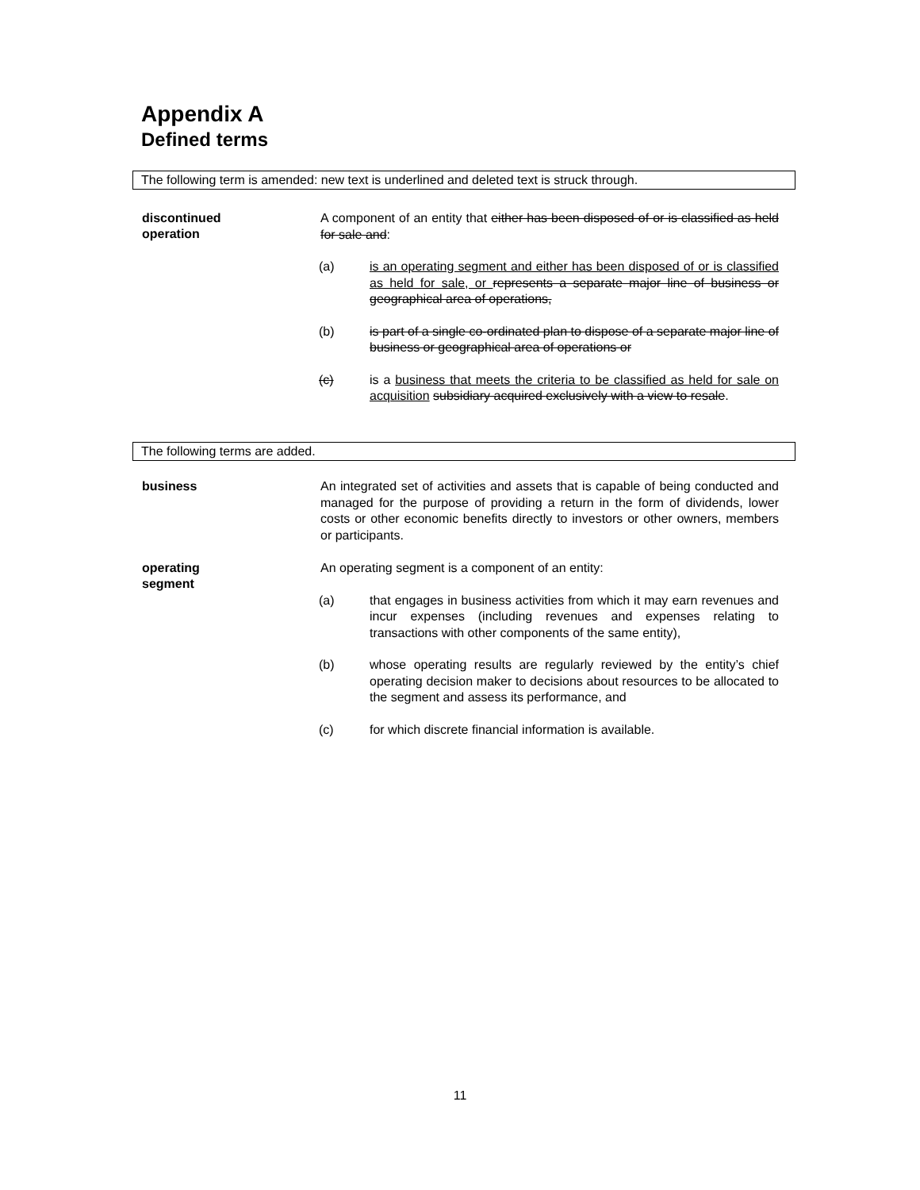Appendix A
Defined terms
The following term is amended: new text is underlined and deleted text is struck through.
discontinued
operation
A component of an entity that either has been disposed of or is classified as held for sale and:
(a) is an operating segment and either has been disposed of or is classified as held for sale, or represents a separate major line of business or geographical area of operations,
(b) is part of a single co-ordinated plan to dispose of a separate major line of business or geographical area of operations or
(c) is a business that meets the criteria to be classified as held for sale on acquisition subsidiary acquired exclusively with a view to resale.
The following terms are added.
business
An integrated set of activities and assets that is capable of being conducted and managed for the purpose of providing a return in the form of dividends, lower costs or other economic benefits directly to investors or other owners, members or participants.
operating
segment
An operating segment is a component of an entity:
(a) that engages in business activities from which it may earn revenues and incur expenses (including revenues and expenses relating to transactions with other components of the same entity),
(b) whose operating results are regularly reviewed by the entity’s chief operating decision maker to decisions about resources to be allocated to the segment and assess its performance, and
(c) for which discrete financial information is available.
11